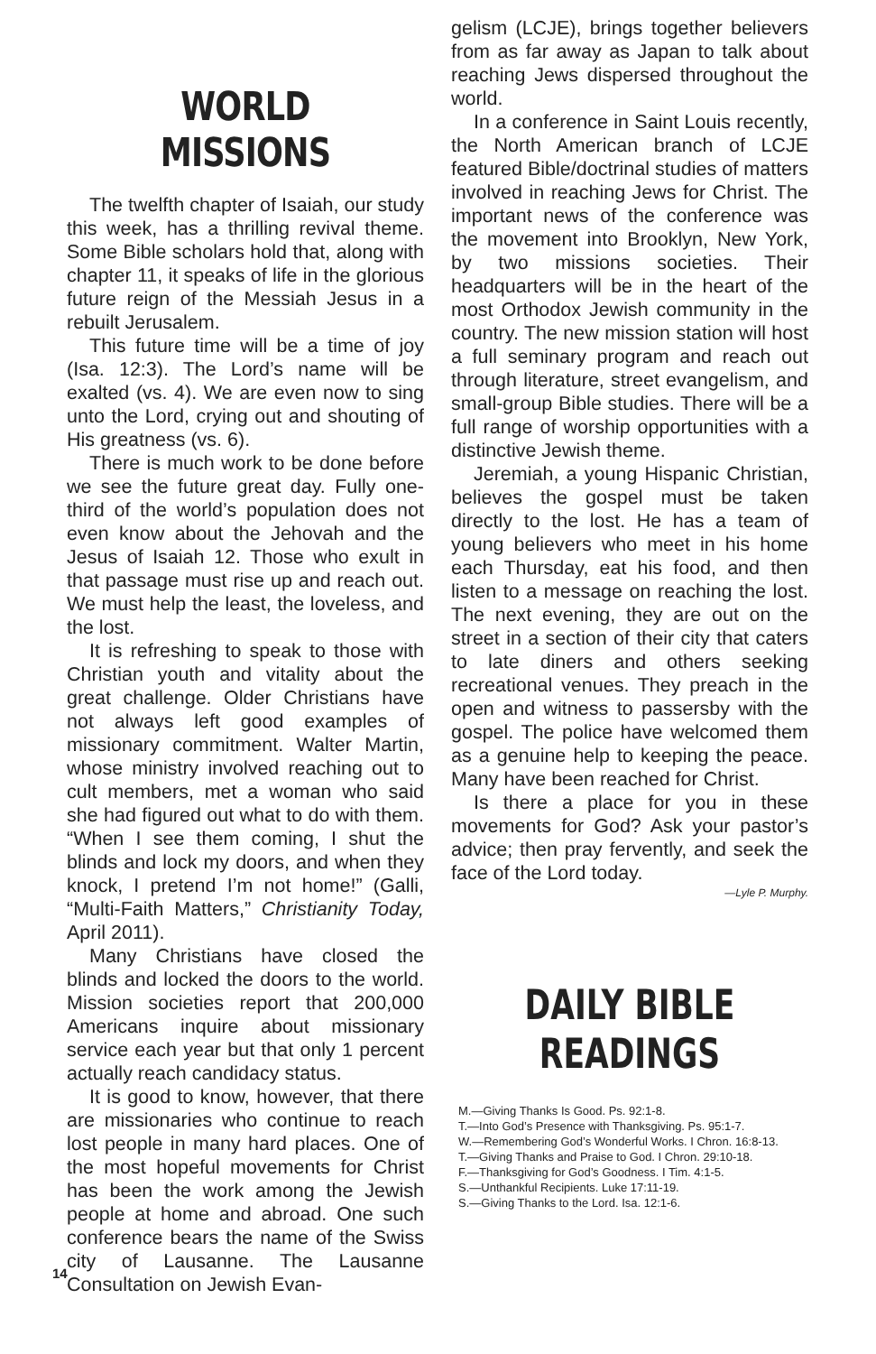WORLD MISSIONS
The twelfth chapter of Isaiah, our study this week, has a thrilling revival theme. Some Bible scholars hold that, along with chapter 11, it speaks of life in the glorious future reign of the Messiah Jesus in a rebuilt Jerusalem.
This future time will be a time of joy (Isa. 12:3). The Lord’s name will be exalted (vs. 4). We are even now to sing unto the Lord, crying out and shouting of His greatness (vs. 6).
There is much work to be done before we see the future great day. Fully one-third of the world’s population does not even know about the Jehovah and the Jesus of Isaiah 12. Those who exult in that passage must rise up and reach out. We must help the least, the loveless, and the lost.
It is refreshing to speak to those with Christian youth and vitality about the great challenge. Older Christians have not always left good examples of missionary commitment. Walter Martin, whose ministry involved reaching out to cult members, met a woman who said she had figured out what to do with them. “When I see them coming, I shut the blinds and lock my doors, and when they knock, I pretend I’m not home!” (Galli, “Multi-Faith Matters,” Christianity Today, April 2011).
Many Christians have closed the blinds and locked the doors to the world. Mission societies report that 200,000 Americans inquire about missionary service each year but that only 1 percent actually reach candidacy status.
It is good to know, however, that there are missionaries who continue to reach lost people in many hard places. One of the most hopeful movements for Christ has been the work among the Jewish people at home and abroad. One such conference bears the name of the Swiss city of Lausanne. The Lausanne Consultation on Jewish Evan-
gelism (LCJE), brings together believers from as far away as Japan to talk about reaching Jews dispersed throughout the world.
In a conference in Saint Louis recently, the North American branch of LCJE featured Bible/doctrinal studies of matters involved in reaching Jews for Christ. The important news of the conference was the movement into Brooklyn, New York, by two missions societies. Their headquarters will be in the heart of the most Orthodox Jewish community in the country. The new mission station will host a full seminary program and reach out through literature, street evangelism, and small-group Bible studies. There will be a full range of worship opportunities with a distinctive Jewish theme.
Jeremiah, a young Hispanic Christian, believes the gospel must be taken directly to the lost. He has a team of young believers who meet in his home each Thursday, eat his food, and then listen to a message on reaching the lost. The next evening, they are out on the street in a section of their city that caters to late diners and others seeking recreational venues. They preach in the open and witness to passersby with the gospel. The police have welcomed them as a genuine help to keeping the peace. Many have been reached for Christ.
Is there a place for you in these movements for God? Ask your pastor’s advice; then pray fervently, and seek the face of the Lord today.
—Lyle P. Murphy.
DAILY BIBLE READINGS
M.—Giving Thanks Is Good. Ps. 92:1-8.
T.—Into God’s Presence with Thanksgiving. Ps. 95:1-7.
W.—Remembering God’s Wonderful Works. I Chron. 16:8-13.
T.—Giving Thanks and Praise to God. I Chron. 29:10-18.
F.—Thanksgiving for God’s Goodness. I Tim. 4:1-5.
S.—Unthankful Recipients. Luke 17:11-19.
S.—Giving Thanks to the Lord. Isa. 12:1-6.
14